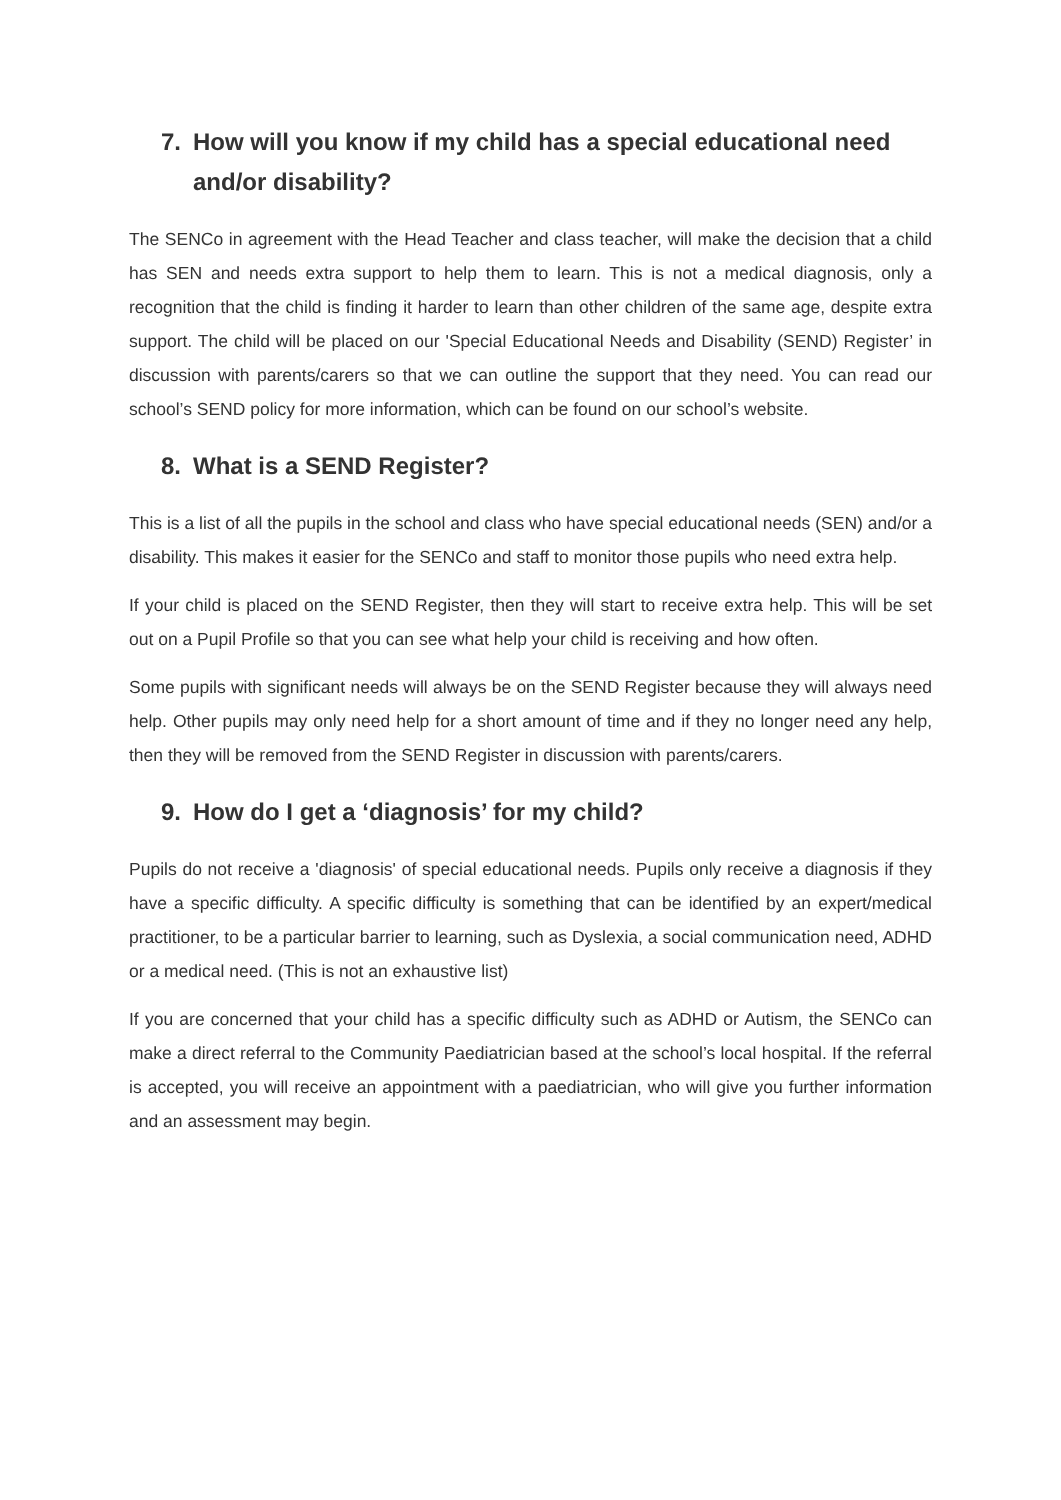7. How will you know if my child has a special educational need and/or disability?
The SENCo in agreement with the Head Teacher and class teacher, will make the decision that a child has SEN and needs extra support to help them to learn. This is not a medical diagnosis, only a recognition that the child is finding it harder to learn than other children of the same age, despite extra support. The child will be placed on our 'Special Educational Needs and Disability (SEND) Register’ in discussion with parents/carers so that we can outline the support that they need. You can read our school’s SEND policy for more information, which can be found on our school’s website.
8. What is a SEND Register?
This is a list of all the pupils in the school and class who have special educational needs (SEN) and/or a disability. This makes it easier for the SENCo and staff to monitor those pupils who need extra help.
If your child is placed on the SEND Register, then they will start to receive extra help. This will be set out on a Pupil Profile so that you can see what help your child is receiving and how often.
Some pupils with significant needs will always be on the SEND Register because they will always need help. Other pupils may only need help for a short amount of time and if they no longer need any help, then they will be removed from the SEND Register in discussion with parents/carers.
9. How do I get a ‘diagnosis’ for my child?
Pupils do not receive a 'diagnosis' of special educational needs. Pupils only receive a diagnosis if they have a specific difficulty. A specific difficulty is something that can be identified by an expert/medical practitioner, to be a particular barrier to learning, such as Dyslexia, a social communication need, ADHD or a medical need. (This is not an exhaustive list)
If you are concerned that your child has a specific difficulty such as ADHD or Autism, the SENCo can make a direct referral to the Community Paediatrician based at the school’s local hospital. If the referral is accepted, you will receive an appointment with a paediatrician, who will give you further information and an assessment may begin.